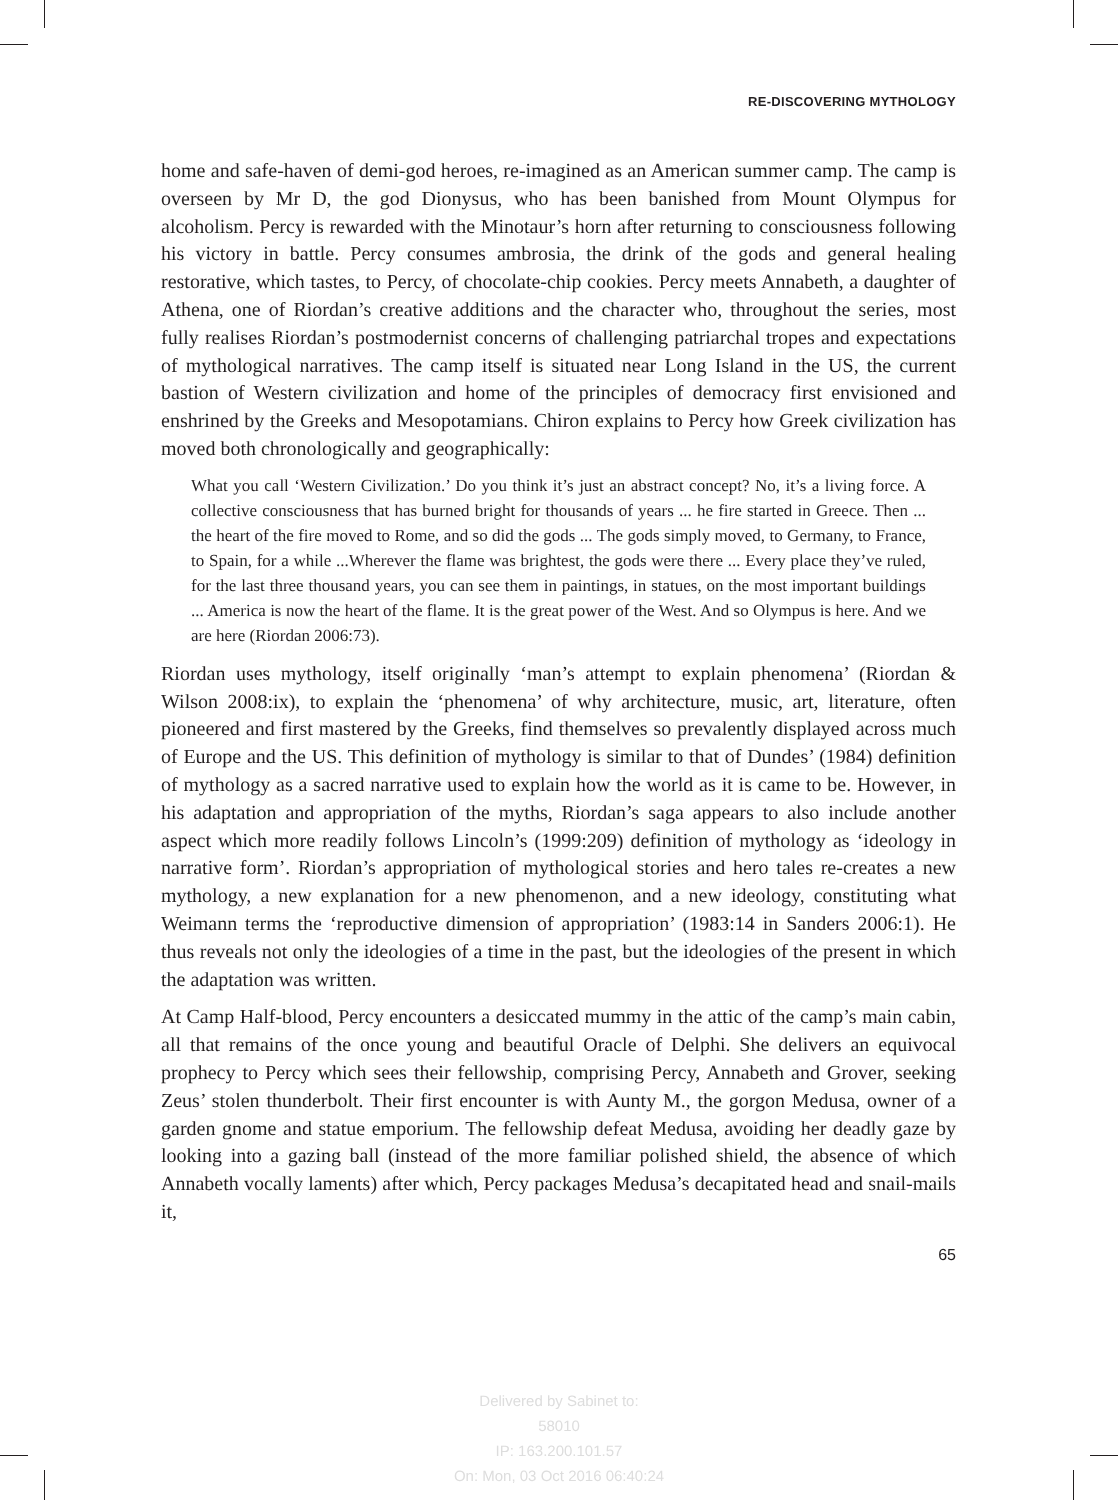RE-DISCOVERING MYTHOLOGY
home and safe-haven of demi-god heroes, re-imagined as an American summer camp. The camp is overseen by Mr D, the god Dionysus, who has been banished from Mount Olympus for alcoholism. Percy is rewarded with the Minotaur’s horn after returning to consciousness following his victory in battle. Percy consumes ambrosia, the drink of the gods and general healing restorative, which tastes, to Percy, of chocolate-chip cookies. Percy meets Annabeth, a daughter of Athena, one of Riordan’s creative additions and the character who, throughout the series, most fully realises Riordan’s postmodernist concerns of challenging patriarchal tropes and expectations of mythological narratives. The camp itself is situated near Long Island in the US, the current bastion of Western civilization and home of the principles of democracy first envisioned and enshrined by the Greeks and Mesopotamians. Chiron explains to Percy how Greek civilization has moved both chronologically and geographically:
What you call ‘Western Civilization.’ Do you think it’s just an abstract concept? No, it’s a living force. A collective consciousness that has burned bright for thousands of years ... he fire started in Greece. Then ... the heart of the fire moved to Rome, and so did the gods ... The gods simply moved, to Germany, to France, to Spain, for a while ...Wherever the flame was brightest, the gods were there ... Every place they’ve ruled, for the last three thousand years, you can see them in paintings, in statues, on the most important buildings ... America is now the heart of the flame. It is the great power of the West. And so Olympus is here. And we are here (Riordan 2006:73).
Riordan uses mythology, itself originally ‘man’s attempt to explain phenomena’ (Riordan & Wilson 2008:ix), to explain the ‘phenomena’ of why architecture, music, art, literature, often pioneered and first mastered by the Greeks, find themselves so prevalently displayed across much of Europe and the US. This definition of mythology is similar to that of Dundes’ (1984) definition of mythology as a sacred narrative used to explain how the world as it is came to be. However, in his adaptation and appropriation of the myths, Riordan’s saga appears to also include another aspect which more readily follows Lincoln’s (1999:209) definition of mythology as ‘ideology in narrative form’. Riordan’s appropriation of mythological stories and hero tales re-creates a new mythology, a new explanation for a new phenomenon, and a new ideology, constituting what Weimann terms the ‘reproductive dimension of appropriation’ (1983:14 in Sanders 2006:1). He thus reveals not only the ideologies of a time in the past, but the ideologies of the present in which the adaptation was written.
At Camp Half-blood, Percy encounters a desiccated mummy in the attic of the camp’s main cabin, all that remains of the once young and beautiful Oracle of Delphi. She delivers an equivocal prophecy to Percy which sees their fellowship, comprising Percy, Annabeth and Grover, seeking Zeus’ stolen thunderbolt. Their first encounter is with Aunty M., the gorgon Medusa, owner of a garden gnome and statue emporium. The fellowship defeat Medusa, avoiding her deadly gaze by looking into a gazing ball (instead of the more familiar polished shield, the absence of which Annabeth vocally laments) after which, Percy packages Medusa’s decapitated head and snail-mails it,
65
Delivered by Sabinet to:
58010
IP: 163.200.101.57
On: Mon, 03 Oct 2016 06:40:24